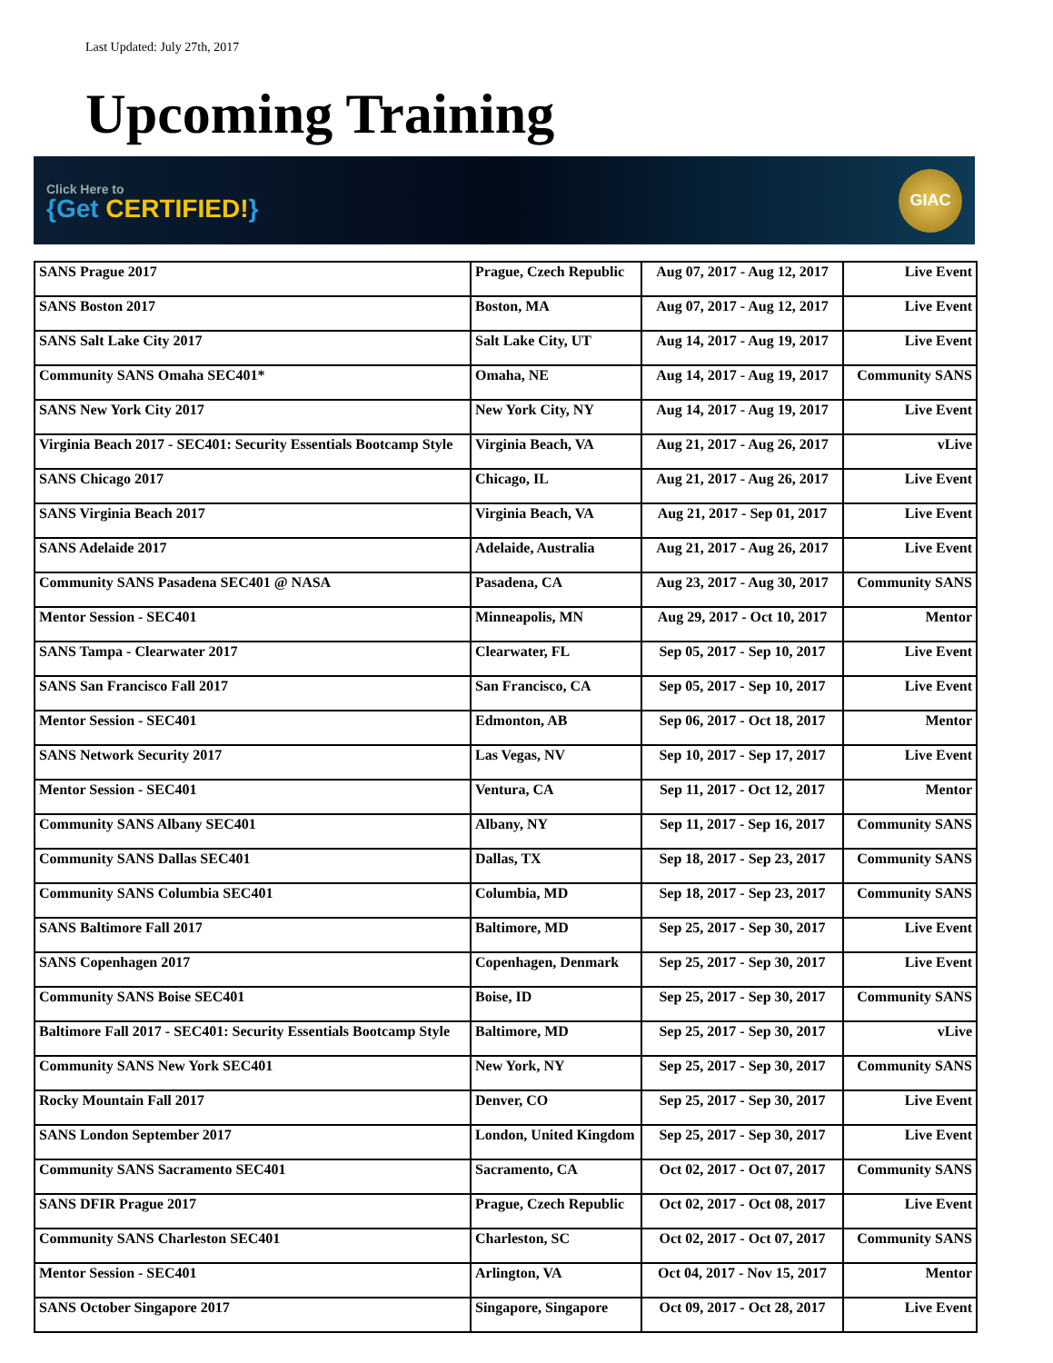Last Updated: July 27th, 2017
Upcoming Training
Click Here to
{Get CERTIFIED!}
GIAC
| SANS Prague 2017 | Prague, Czech Republic | Aug 07, 2017 - Aug 12, 2017 | Live Event |
| SANS Boston 2017 | Boston, MA | Aug 07, 2017 - Aug 12, 2017 | Live Event |
| SANS Salt Lake City 2017 | Salt Lake City, UT | Aug 14, 2017 - Aug 19, 2017 | Live Event |
| Community SANS Omaha SEC401* | Omaha, NE | Aug 14, 2017 - Aug 19, 2017 | Community SANS |
| SANS New York City 2017 | New York City, NY | Aug 14, 2017 - Aug 19, 2017 | Live Event |
| Virginia Beach 2017 - SEC401: Security Essentials Bootcamp Style | Virginia Beach, VA | Aug 21, 2017 - Aug 26, 2017 | vLive |
| SANS Chicago 2017 | Chicago, IL | Aug 21, 2017 - Aug 26, 2017 | Live Event |
| SANS Virginia Beach 2017 | Virginia Beach, VA | Aug 21, 2017 - Sep 01, 2017 | Live Event |
| SANS Adelaide 2017 | Adelaide, Australia | Aug 21, 2017 - Aug 26, 2017 | Live Event |
| Community SANS Pasadena SEC401 @ NASA | Pasadena, CA | Aug 23, 2017 - Aug 30, 2017 | Community SANS |
| Mentor Session - SEC401 | Minneapolis, MN | Aug 29, 2017 - Oct 10, 2017 | Mentor |
| SANS Tampa - Clearwater 2017 | Clearwater, FL | Sep 05, 2017 - Sep 10, 2017 | Live Event |
| SANS San Francisco Fall 2017 | San Francisco, CA | Sep 05, 2017 - Sep 10, 2017 | Live Event |
| Mentor Session - SEC401 | Edmonton, AB | Sep 06, 2017 - Oct 18, 2017 | Mentor |
| SANS Network Security 2017 | Las Vegas, NV | Sep 10, 2017 - Sep 17, 2017 | Live Event |
| Mentor Session - SEC401 | Ventura, CA | Sep 11, 2017 - Oct 12, 2017 | Mentor |
| Community SANS Albany SEC401 | Albany, NY | Sep 11, 2017 - Sep 16, 2017 | Community SANS |
| Community SANS Dallas SEC401 | Dallas, TX | Sep 18, 2017 - Sep 23, 2017 | Community SANS |
| Community SANS Columbia SEC401 | Columbia, MD | Sep 18, 2017 - Sep 23, 2017 | Community SANS |
| SANS Baltimore Fall 2017 | Baltimore, MD | Sep 25, 2017 - Sep 30, 2017 | Live Event |
| SANS Copenhagen 2017 | Copenhagen, Denmark | Sep 25, 2017 - Sep 30, 2017 | Live Event |
| Community SANS Boise SEC401 | Boise, ID | Sep 25, 2017 - Sep 30, 2017 | Community SANS |
| Baltimore Fall 2017 - SEC401: Security Essentials Bootcamp Style | Baltimore, MD | Sep 25, 2017 - Sep 30, 2017 | vLive |
| Community SANS New York SEC401 | New York, NY | Sep 25, 2017 - Sep 30, 2017 | Community SANS |
| Rocky Mountain Fall 2017 | Denver, CO | Sep 25, 2017 - Sep 30, 2017 | Live Event |
| SANS London September 2017 | London, United Kingdom | Sep 25, 2017 - Sep 30, 2017 | Live Event |
| Community SANS Sacramento SEC401 | Sacramento, CA | Oct 02, 2017 - Oct 07, 2017 | Community SANS |
| SANS DFIR Prague 2017 | Prague, Czech Republic | Oct 02, 2017 - Oct 08, 2017 | Live Event |
| Community SANS Charleston SEC401 | Charleston, SC | Oct 02, 2017 - Oct 07, 2017 | Community SANS |
| Mentor Session - SEC401 | Arlington, VA | Oct 04, 2017 - Nov 15, 2017 | Mentor |
| SANS October Singapore 2017 | Singapore, Singapore | Oct 09, 2017 - Oct 28, 2017 | Live Event |